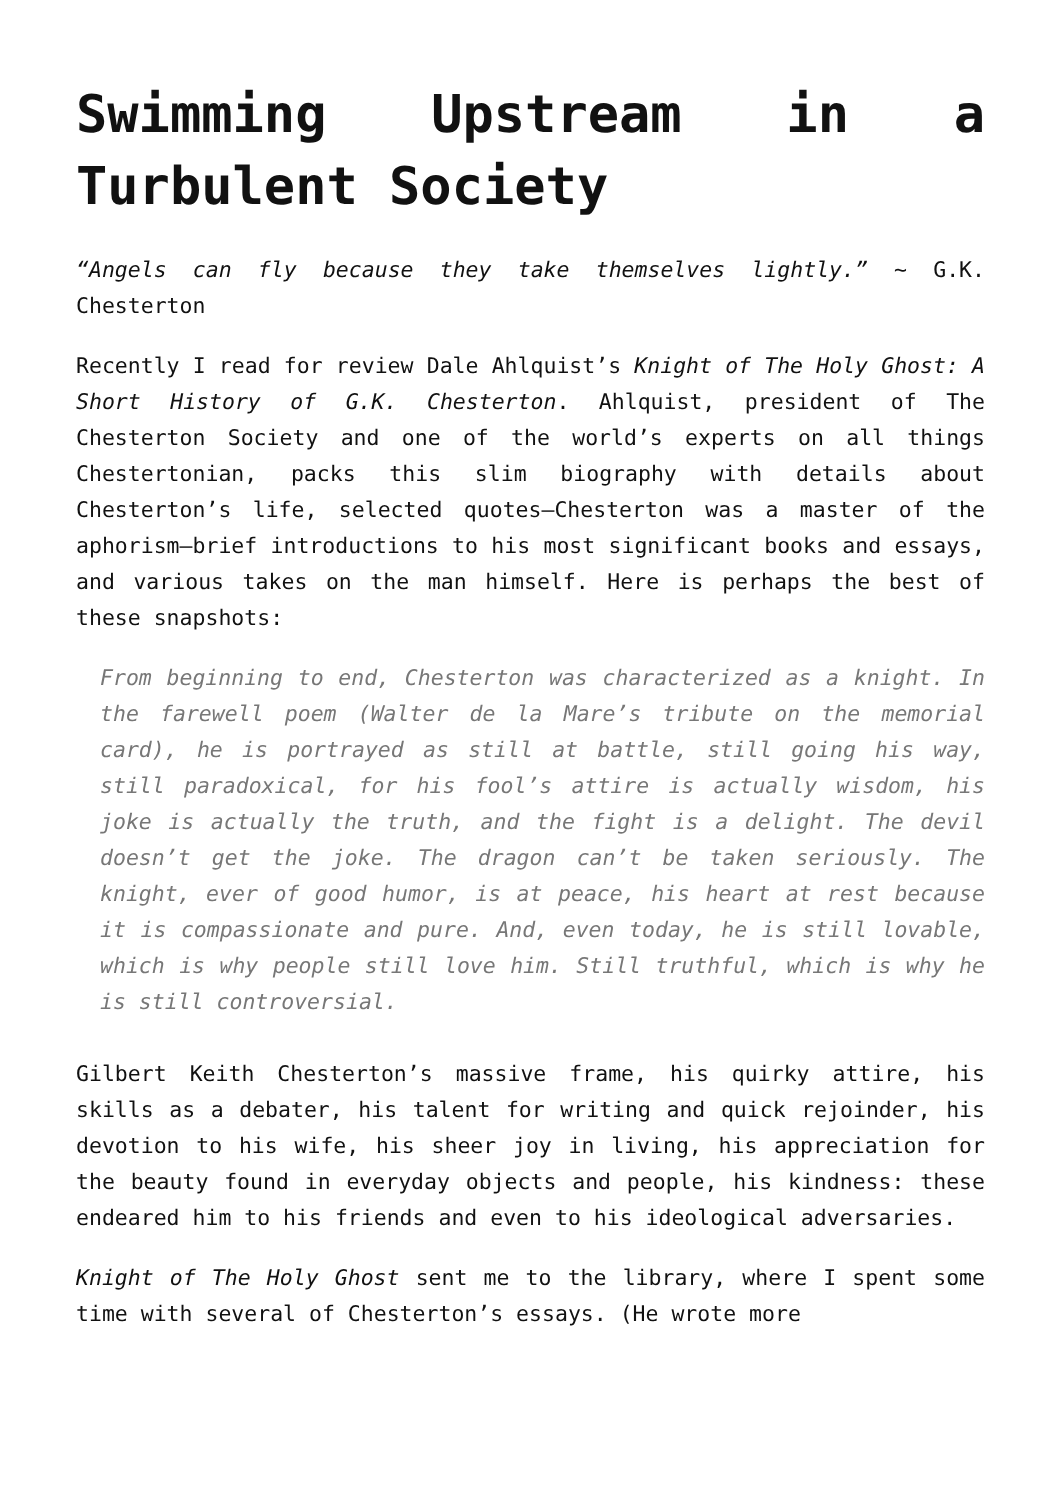Swimming Upstream in a Turbulent Society
“Angels can fly because they take themselves lightly.” ~ G.K. Chesterton
Recently I read for review Dale Ahlquist’s Knight of The Holy Ghost: A Short History of G.K. Chesterton. Ahlquist, president of The Chesterton Society and one of the world’s experts on all things Chestertonian, packs this slim biography with details about Chesterton’s life, selected quotes—Chesterton was a master of the aphorism—brief introductions to his most significant books and essays, and various takes on the man himself. Here is perhaps the best of these snapshots:
From beginning to end, Chesterton was characterized as a knight. In the farewell poem (Walter de la Mare’s tribute on the memorial card), he is portrayed as still at battle, still going his way, still paradoxical, for his fool’s attire is actually wisdom, his joke is actually the truth, and the fight is a delight. The devil doesn’t get the joke. The dragon can’t be taken seriously. The knight, ever of good humor, is at peace, his heart at rest because it is compassionate and pure. And, even today, he is still lovable, which is why people still love him. Still truthful, which is why he is still controversial.
Gilbert Keith Chesterton’s massive frame, his quirky attire, his skills as a debater, his talent for writing and quick rejoinder, his devotion to his wife, his sheer joy in living, his appreciation for the beauty found in everyday objects and people, his kindness: these endeared him to his friends and even to his ideological adversaries.
Knight of The Holy Ghost sent me to the library, where I spent some time with several of Chesterton’s essays. (He wrote more